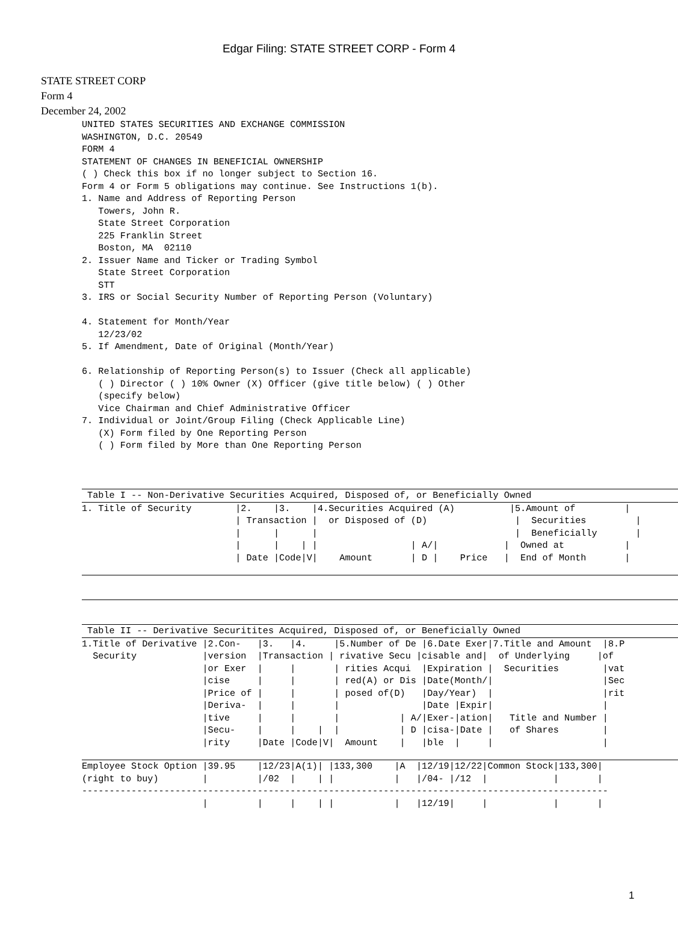Edgar Filing: STATE STREET CORP - Form 4
STATE STREET CORP
Form 4
December 24, 2002
UNITED STATES SECURITIES AND EXCHANGE COMMISSION
WASHINGTON, D.C. 20549
FORM 4
STATEMENT OF CHANGES IN BENEFICIAL OWNERSHIP
( ) Check this box if no longer subject to Section 16.
Form 4 or Form 5 obligations may continue. See Instructions 1(b).
1. Name and Address of Reporting Person
   Towers, John R.
   State Street Corporation
   225 Franklin Street
   Boston, MA  02110
2. Issuer Name and Ticker or Trading Symbol
   State Street Corporation
   STT
3. IRS or Social Security Number of Reporting Person (Voluntary)

4. Statement for Month/Year
   12/23/02
5. If Amendment, Date of Original (Month/Year)

6. Relationship of Reporting Person(s) to Issuer (Check all applicable)
   ( ) Director ( ) 10% Owner (X) Officer (give title below) ( ) Other
   (specify below)
   Vice Chairman and Chief Administrative Officer
7. Individual or Joint/Group Filing (Check Applicable Line)
   (X) Form filed by One Reporting Person
   ( ) Form filed by More than One Reporting Person
 Table I -- Non-Derivative Securities Acquired, Disposed of, or Beneficially Owned
1. Title of Security        |2.    |3.    |4.Securities Acquired (A)          |5.Amount of         |
                            | Transaction |  or Disposed of (D)                |  Securities         |
                            |      |      |                                    |  Beneficially       |
                            |      |    | |                 | A/|            |  Owned at           |
                            | Date |Code|V|    Amount       | D |    Price   |  End of Month       |
 Table II -- Derivative Securitites Acquired, Disposed of, or Beneficially Owned
1.Title of Derivative |2.Con-   |3.   |4.     |5.Number of De |6.Date Exer|7.Title and Amount  |8.P
  Security            |version  |Transaction | rivative Secu |cisable and|  of Underlying     |of 
                      |or Exer  |     |       | rities Acqui  |Expiration |  Securities        |vat
                      |cise     |     |       | red(A) or Dis |Date(Month/|                    |Sec
                      |Price of |     |       | posed of(D)   |Day/Year)  |                    |rit
                      |Deriva-  |     |       |               |Date |Expir|                    |
                      |tive     |     |       |           | A/|Exer-|ation|   Title and Number |
                      |Secu-    |     |    |  |           | D |cisa-|Date |   of Shares        |
                      |rity     |Date |Code|V|  Amount    |   |ble  |     |                    |
Employee Stock Option |39.95    |12/23|A(1)| |133,300    |A  |12/19|12/22|Common Stock|133,300|
(right to buy)        |         |/02  |    | |           |   |/04- |/12  |            |       |
------------------------------------------------------------------------------------------------
                      |         |     |    | |           |   |12/19|     |            |       |
1